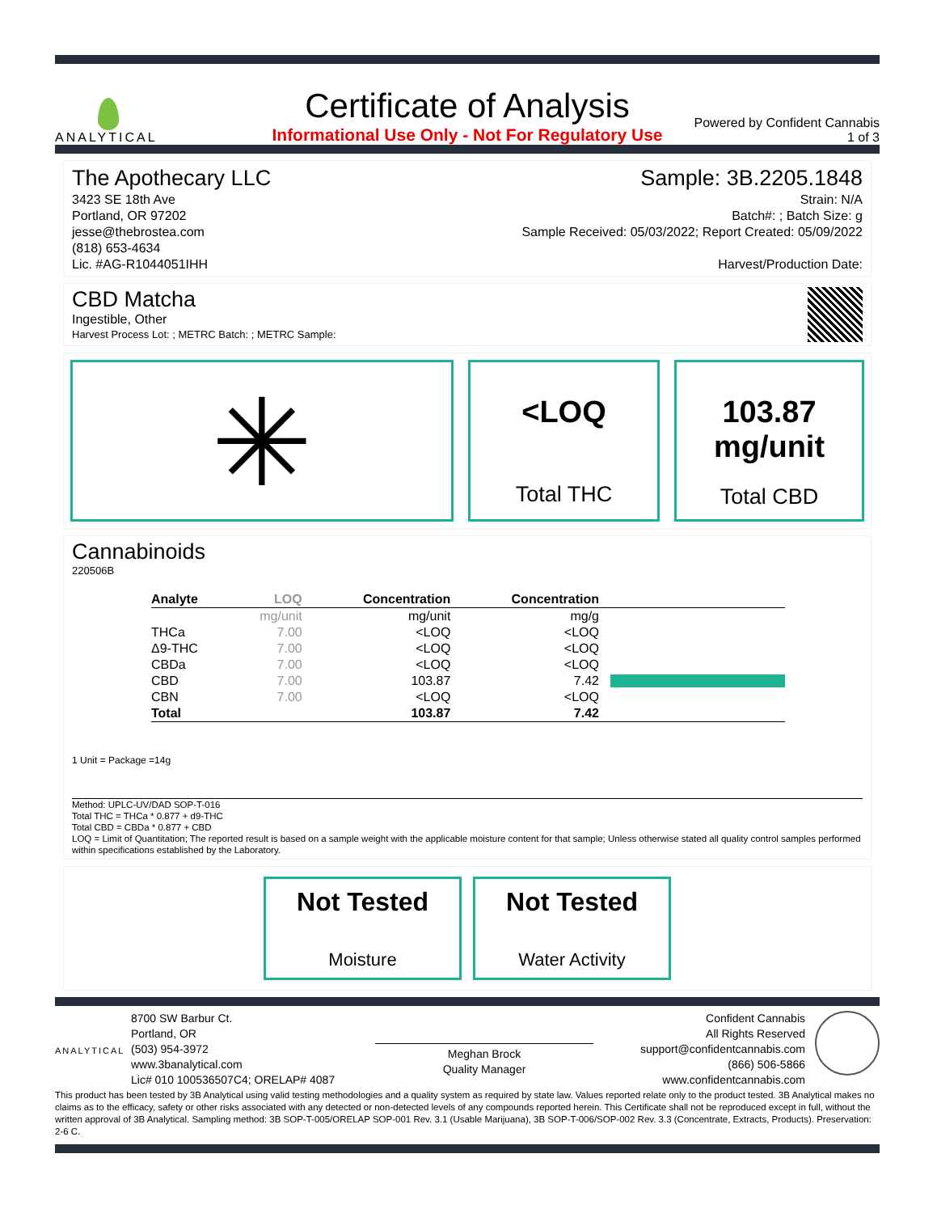ANALYTICAL
Certificate of Analysis
Informational Use Only - Not For Regulatory Use
Powered by Confident Cannabis
1 of 3
The Apothecary LLC
3423 SE 18th Ave
Portland, OR 97202
jesse@thebrostea.com
(818) 653-4634
Lic. #AG-R1044051IHH
Sample: 3B.2205.1848
Strain: N/A
Batch#: ; Batch Size: g
Sample Received: 05/03/2022; Report Created: 05/09/2022
Harvest/Production Date:
CBD Matcha
Ingestible, Other
Harvest Process Lot: ; METRC Batch: ; METRC Sample:
✳
<LOQ
Total THC
103.87
mg/unit
Total CBD
Cannabinoids
220506B
| Analyte | LOQ | Concentration | Concentration | |
| --- | --- | --- | --- | --- |
| | mg/unit | mg/unit | mg/g | |
| THCa | 7.00 | <LOQ | <LOQ | |
| Δ9-THC | 7.00 | <LOQ | <LOQ | |
| CBDa | 7.00 | <LOQ | <LOQ | |
| CBD | 7.00 | 103.87 | 7.42 | |
| CBN | 7.00 | <LOQ | <LOQ | |
| Total | | 103.87 | 7.42 | |
1 Unit = Package =14g
Method: UPLC-UV/DAD SOP-T-016
Total THC = THCa * 0.877 + d9-THC
Total CBD = CBDa * 0.877 + CBD
LOQ = Limit of Quantitation; The reported result is based on a sample weight with the applicable moisture content for that sample; Unless otherwise stated all quality control samples performed within specifications established by the Laboratory.
Not Tested
Moisture
Not Tested
Water Activity
ANALYTICAL
8700 SW Barbur Ct.
Portland, OR
(503) 954-3972
www.3banalytical.com
Lic# 010 100536507C4; ORELAP# 4087
Meghan Brock
Quality Manager
Confident Cannabis
All Rights Reserved
support@confidentcannabis.com
(866) 506-5866
www.confidentcannabis.com
This product has been tested by 3B Analytical using valid testing methodologies and a quality system as required by state law. Values reported relate only to the product tested. 3B Analytical makes no claims as to the efficacy, safety or other risks associated with any detected or non-detected levels of any compounds reported herein. This Certificate shall not be reproduced except in full, without the written approval of 3B Analytical. Sampling method: 3B SOP-T-005/ORELAP SOP-001 Rev. 3.1 (Usable Marijuana), 3B SOP-T-006/SOP-002 Rev. 3.3 (Concentrate, Extracts, Products). Preservation: 2-6 C.